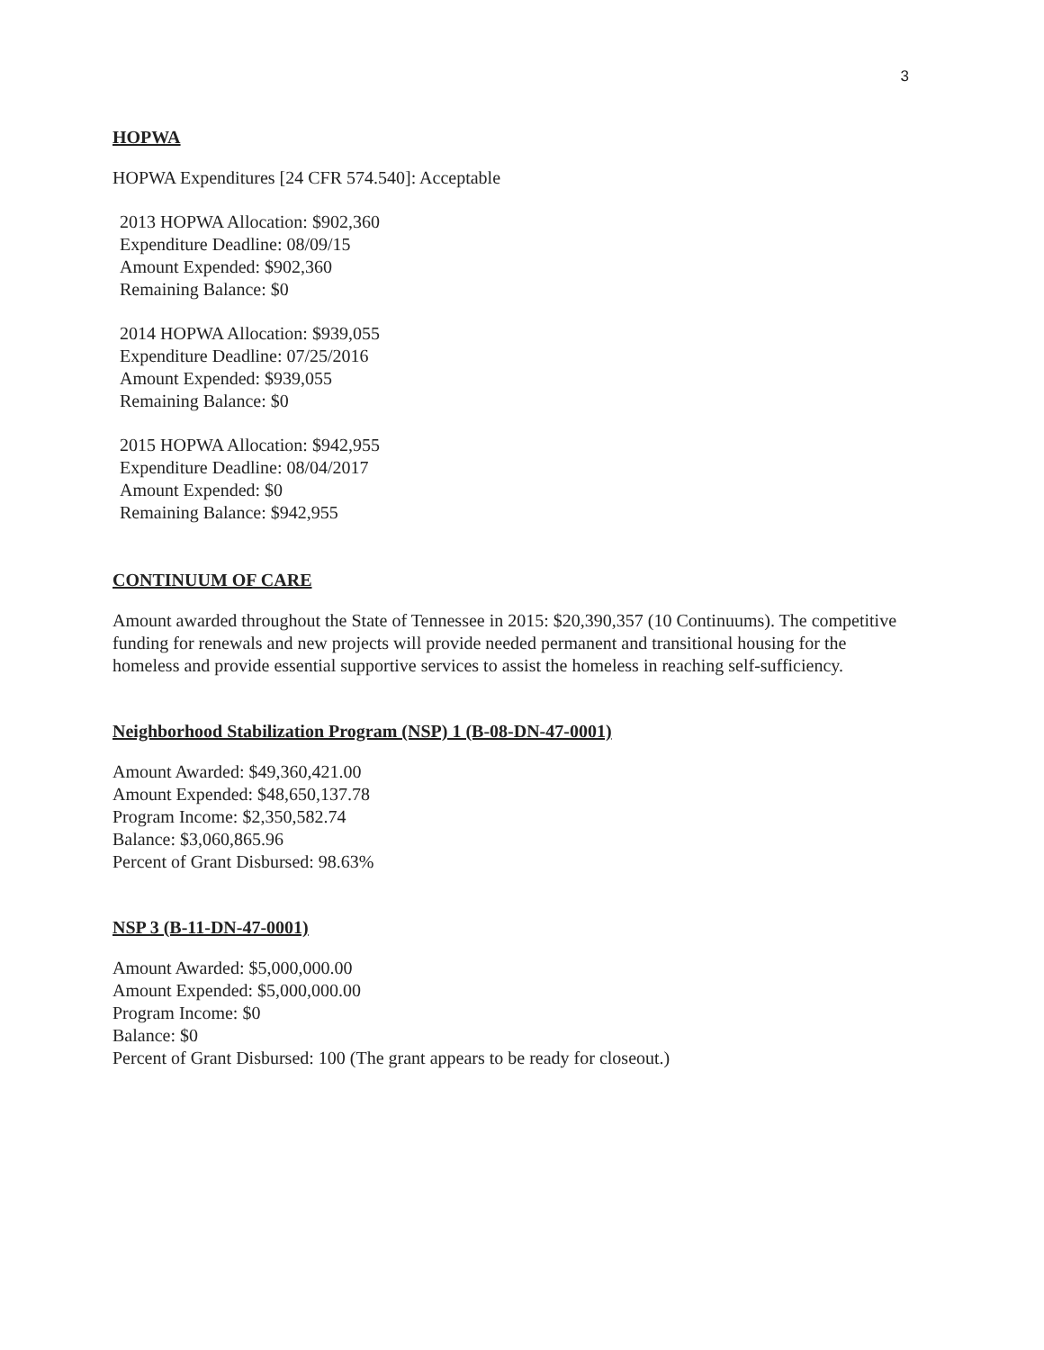3
HOPWA
HOPWA Expenditures [24 CFR 574.540]: Acceptable
2013 HOPWA Allocation: $902,360
Expenditure Deadline: 08/09/15
Amount Expended: $902,360
Remaining Balance: $0
2014 HOPWA Allocation: $939,055
Expenditure Deadline: 07/25/2016
Amount Expended: $939,055
Remaining Balance: $0
2015 HOPWA Allocation: $942,955
Expenditure Deadline: 08/04/2017
Amount Expended: $0
Remaining Balance: $942,955
CONTINUUM OF CARE
Amount awarded throughout the State of Tennessee in 2015: $20,390,357 (10 Continuums). The competitive funding for renewals and new projects will provide needed permanent and transitional housing for the homeless and provide essential supportive services to assist the homeless in reaching self-sufficiency.
Neighborhood Stabilization Program (NSP) 1 (B-08-DN-47-0001)
Amount Awarded: $49,360,421.00
Amount Expended: $48,650,137.78
Program Income: $2,350,582.74
Balance: $3,060,865.96
Percent of Grant Disbursed: 98.63%
NSP 3 (B-11-DN-47-0001)
Amount Awarded: $5,000,000.00
Amount Expended: $5,000,000.00
Program Income: $0
Balance: $0
Percent of Grant Disbursed: 100 (The grant appears to be ready for closeout.)